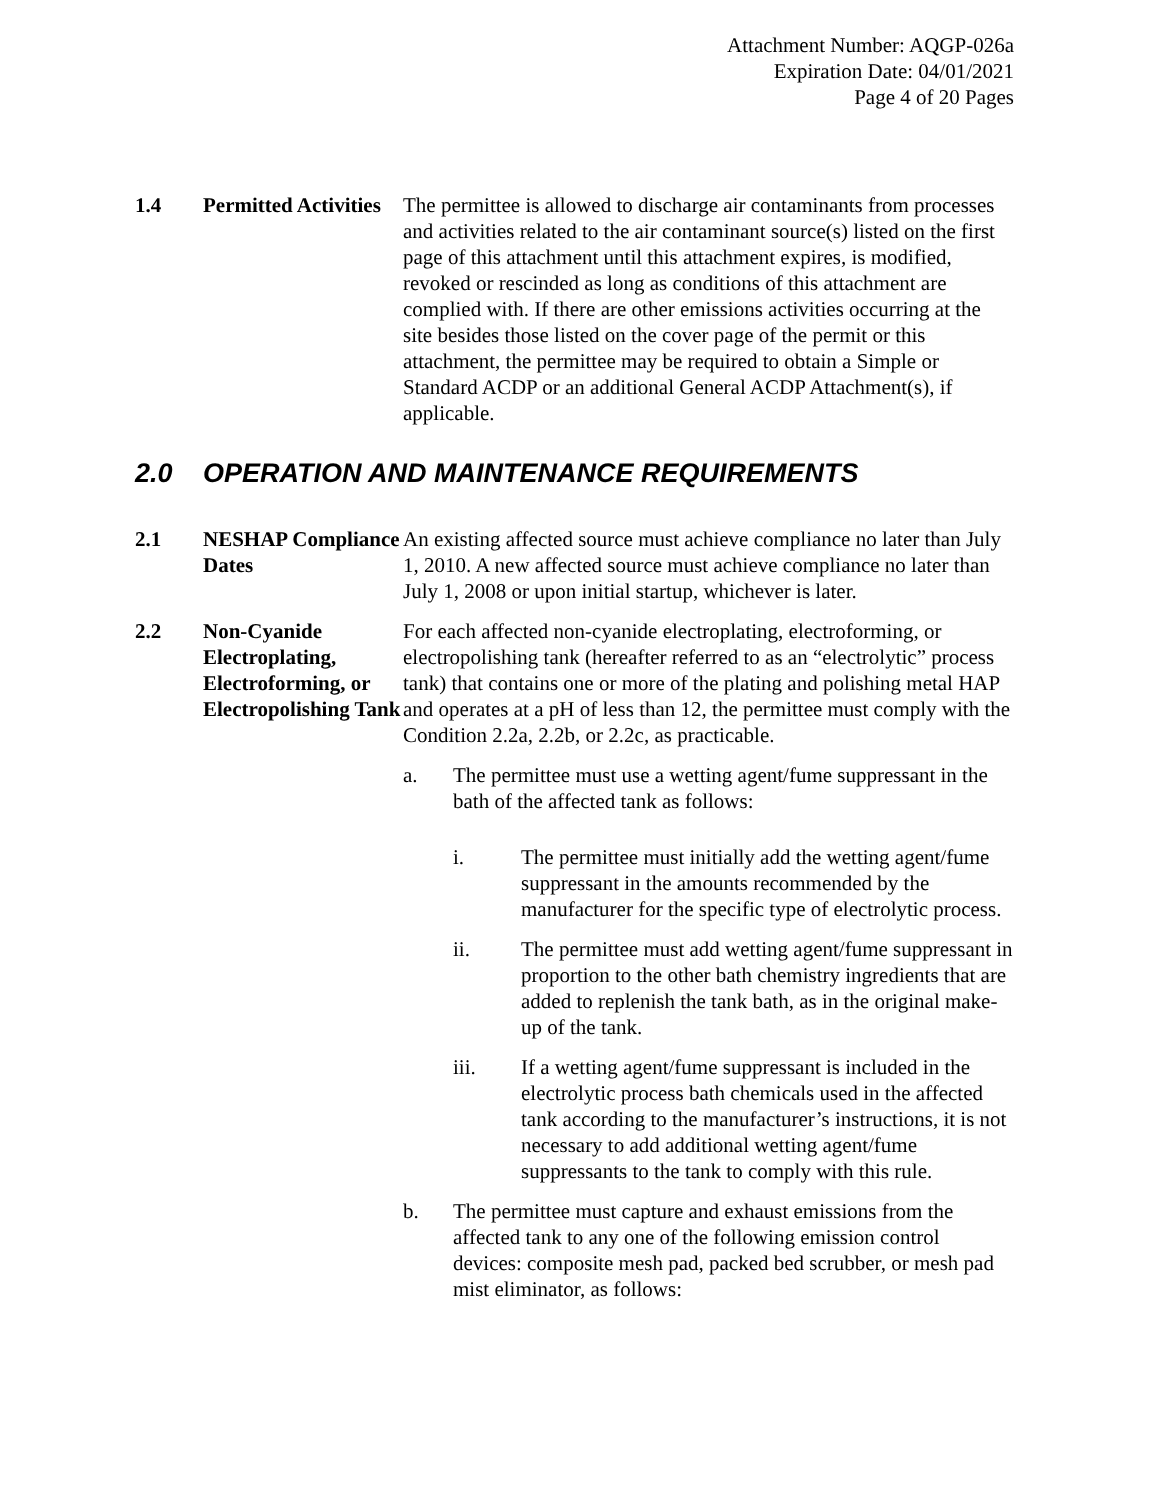Attachment Number: AQGP-026a
Expiration Date: 04/01/2021
Page 4 of 20 Pages
1.4 Permitted Activities
The permittee is allowed to discharge air contaminants from processes and activities related to the air contaminant source(s) listed on the first page of this attachment until this attachment expires, is modified, revoked or rescinded as long as conditions of this attachment are complied with. If there are other emissions activities occurring at the site besides those listed on the cover page of the permit or this attachment, the permittee may be required to obtain a Simple or Standard ACDP or an additional General ACDP Attachment(s), if applicable.
2.0 OPERATION AND MAINTENANCE REQUIREMENTS
2.1 NESHAP Compliance Dates
An existing affected source must achieve compliance no later than July 1, 2010. A new affected source must achieve compliance no later than July 1, 2008 or upon initial startup, whichever is later.
2.2 Non-Cyanide Electroplating, Electroforming, or Electropolishing Tank
For each affected non-cyanide electroplating, electroforming, or electropolishing tank (hereafter referred to as an “electrolytic” process tank) that contains one or more of the plating and polishing metal HAP and operates at a pH of less than 12, the permittee must comply with the Condition 2.2a, 2.2b, or 2.2c, as practicable.
a. The permittee must use a wetting agent/fume suppressant in the bath of the affected tank as follows:
i. The permittee must initially add the wetting agent/fume suppressant in the amounts recommended by the manufacturer for the specific type of electrolytic process.
ii. The permittee must add wetting agent/fume suppressant in proportion to the other bath chemistry ingredients that are added to replenish the tank bath, as in the original make-up of the tank.
iii. If a wetting agent/fume suppressant is included in the electrolytic process bath chemicals used in the affected tank according to the manufacturer’s instructions, it is not necessary to add additional wetting agent/fume suppressants to the tank to comply with this rule.
b. The permittee must capture and exhaust emissions from the affected tank to any one of the following emission control devices: composite mesh pad, packed bed scrubber, or mesh pad mist eliminator, as follows: